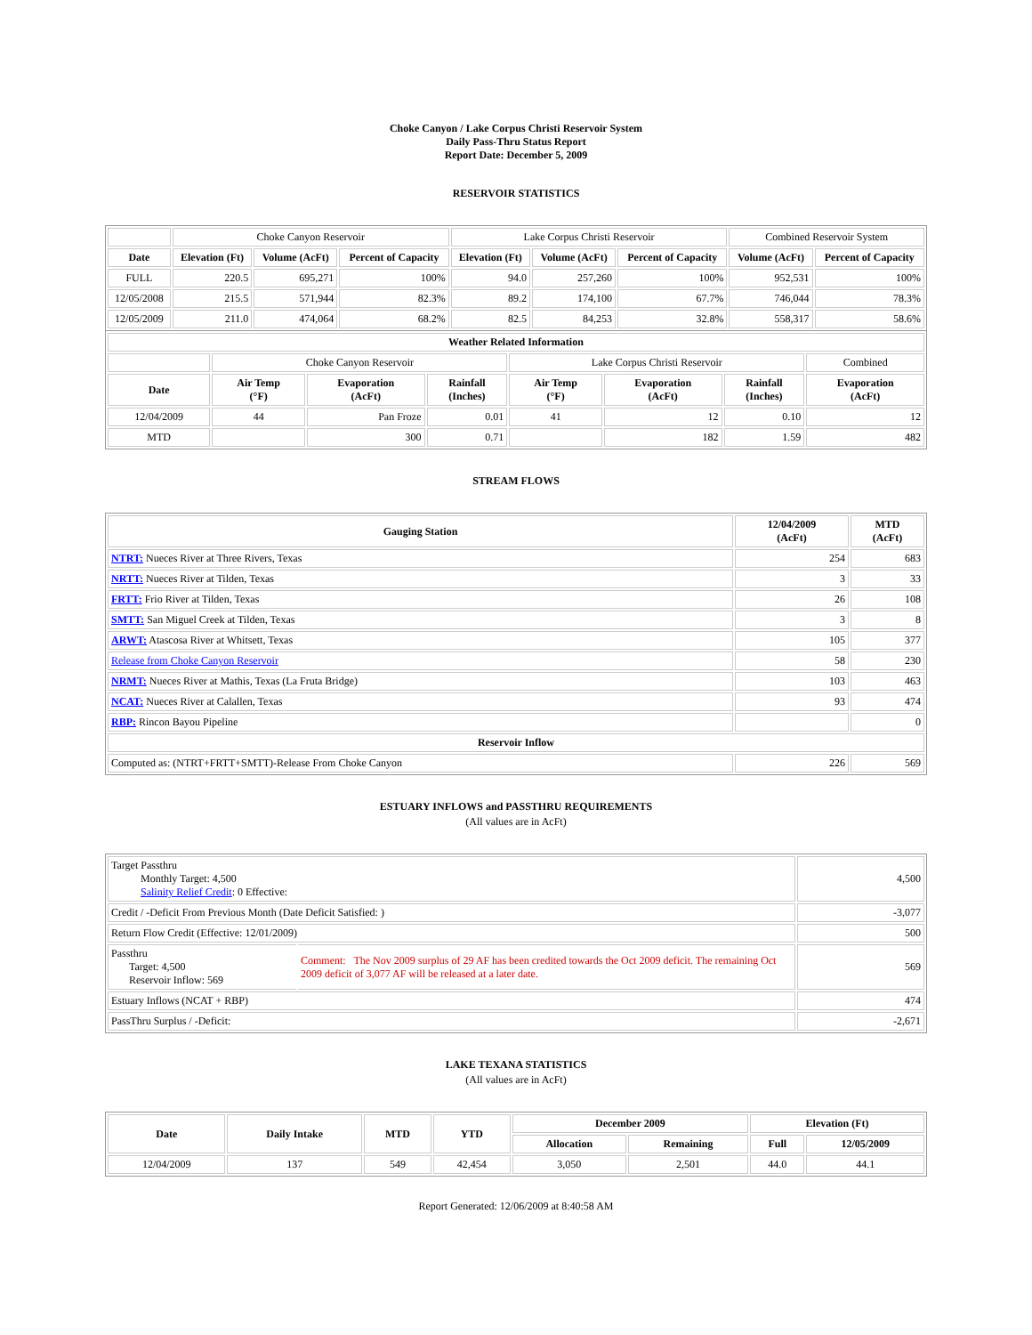Choke Canyon / Lake Corpus Christi Reservoir System
Daily Pass-Thru Status Report
Report Date: December 5, 2009
RESERVOIR STATISTICS
| | Choke Canyon Reservoir | | | Lake Corpus Christi Reservoir | | | Combined Reservoir System | |
| Date | Elevation (Ft) | Volume (AcFt) | Percent of Capacity | Elevation (Ft) | Volume (AcFt) | Percent of Capacity | Volume (AcFt) | Percent of Capacity |
| FULL | 220.5 | 695,271 | 100% | 94.0 | 257,260 | 100% | 952,531 | 100% |
| 12/05/2008 | 215.5 | 571,944 | 82.3% | 89.2 | 174,100 | 67.7% | 746,044 | 78.3% |
| 12/05/2009 | 211.0 | 474,064 | 68.2% | 82.5 | 84,253 | 32.8% | 558,317 | 58.6% |
| Weather Related Information | | | | | | | |
| --- | --- | --- | --- | --- | --- | --- | --- |
| | Choke Canyon Reservoir | | | Lake Corpus Christi Reservoir | | | Combined |
| Date | Air Temp (°F) | Evaporation (AcFt) | Rainfall (Inches) | Air Temp (°F) | Evaporation (AcFt) | Rainfall (Inches) | Evaporation (AcFt) |
| 12/04/2009 | 44 | Pan Froze | 0.01 | 41 | 12 | 0.10 | 12 |
| MTD | | 300 | 0.71 | | 182 | 1.59 | 482 |
STREAM FLOWS
| Gauging Station | 12/04/2009 (AcFt) | MTD (AcFt) |
| --- | --- | --- |
| NTRT: Nueces River at Three Rivers, Texas | 254 | 683 |
| NRTT: Nueces River at Tilden, Texas | 3 | 33 |
| FRTT: Frio River at Tilden, Texas | 26 | 108 |
| SMTT: San Miguel Creek at Tilden, Texas | 3 | 8 |
| ARWT: Atascosa River at Whitsett, Texas | 105 | 377 |
| Release from Choke Canyon Reservoir | 58 | 230 |
| NRMT: Nueces River at Mathis, Texas (La Fruta Bridge) | 103 | 463 |
| NCAT: Nueces River at Calallen, Texas | 93 | 474 |
| RBP: Rincon Bayou Pipeline | | 0 |
| Reservoir Inflow | | |
| Computed as: (NTRT+FRTT+SMTT)-Release From Choke Canyon | 226 | 569 |
ESTUARY INFLOWS and PASSTHRU REQUIREMENTS
(All values are in AcFt)
| Target Passthru Monthly Target: 4,500 Salinity Relief Credit : 0 Effective: | | 4,500 |
| Credit / -Deficit From Previous Month (Date Deficit Satisfied: ) | | -3,077 |
| Return Flow Credit (Effective: 12/01/2009) | | 500 |
| Passthru Target: 4,500 Reservoir Inflow: 569 | Comment: The Nov 2009 surplus of 29 AF has been credited towards the Oct 2009 deficit. The remaining Oct 2009 deficit of 3,077 AF will be released at a later date. | 569 |
| Estuary Inflows (NCAT + RBP) | | 474 |
| PassThru Surplus / -Deficit: | | -2,671 |
LAKE TEXANA STATISTICS
(All values are in AcFt)
| Date | Daily Intake | MTD | YTD | December 2009 | | Elevation (Ft) | |
| --- | --- | --- | --- | --- | --- | --- | --- |
| | | | | Allocation | Remaining | Full | 12/05/2009 |
| 12/04/2009 | 137 | 549 | 42,454 | 3,050 | 2,501 | 44.0 | 44.1 |
Report Generated: 12/06/2009 at 8:40:58 AM